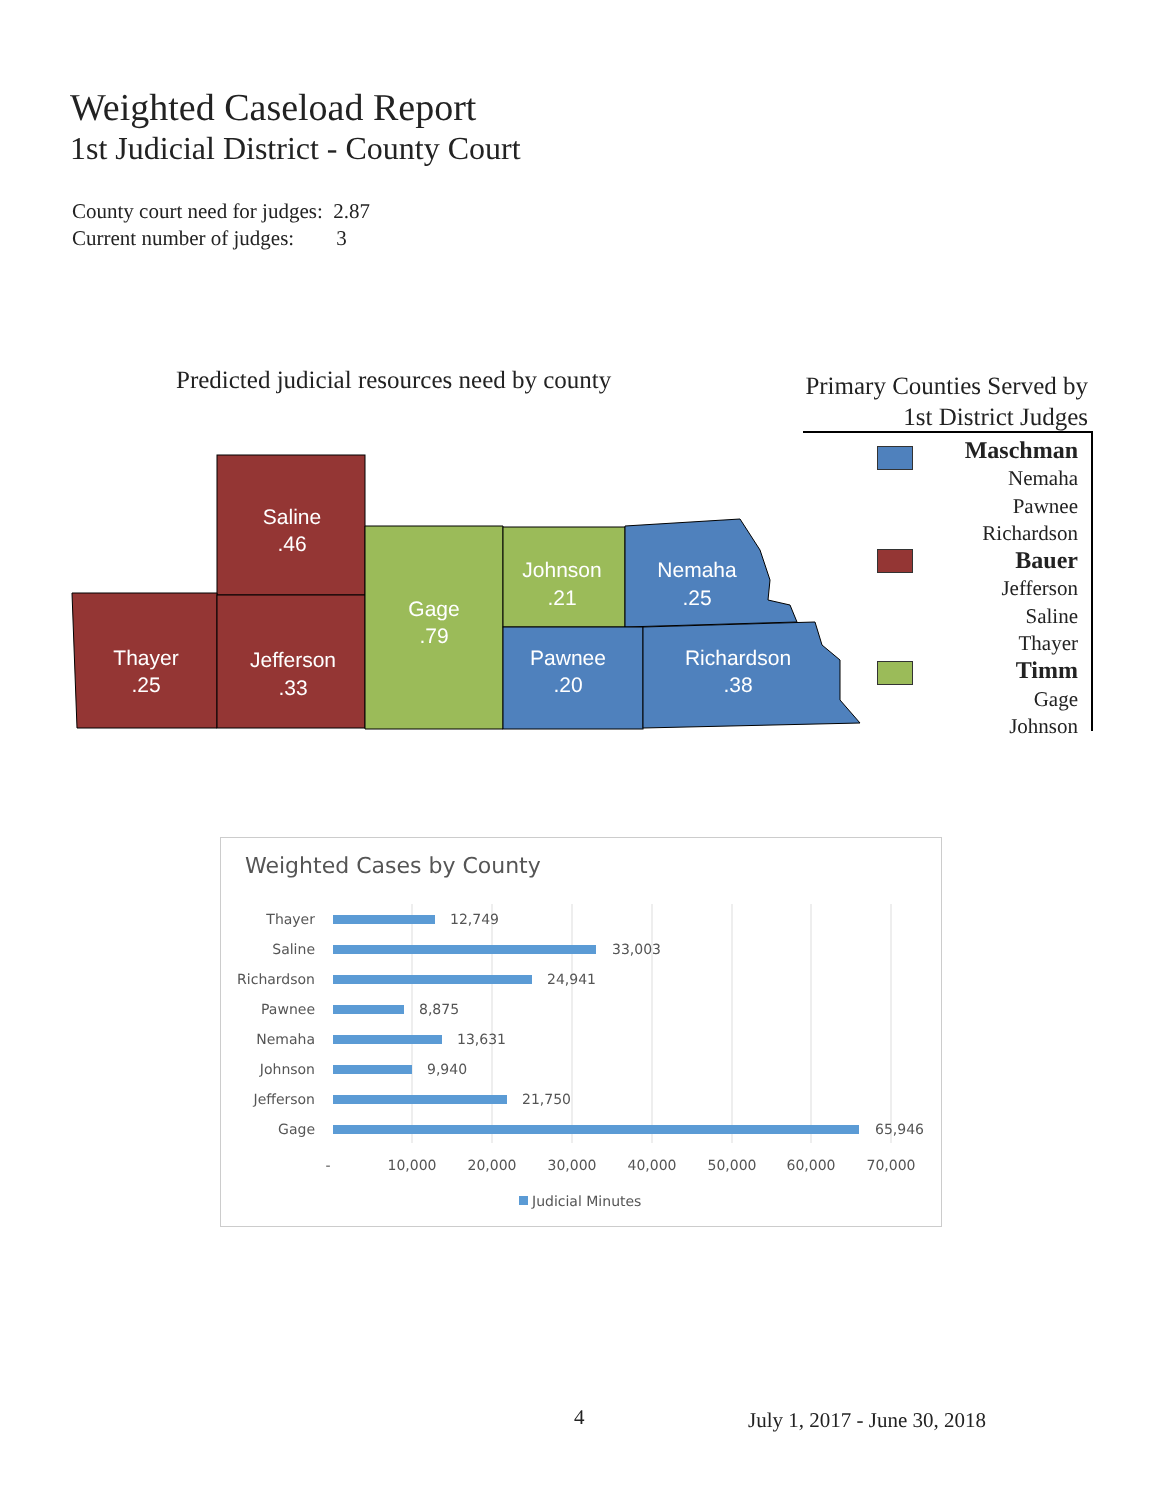Weighted Caseload Report
1st Judicial District - County Court
County court need for judges: 2.87
Current number of judges: 3
Predicted judicial resources need by county
Primary Counties Served by
1st District Judges
Maschman
Nemaha
Pawnee
Richardson
Bauer
Jefferson
Saline
Thayer
Timm
Gage
Johnson
Saline
.46
Thayer
.25
Jefferson
.33
Gage
.79
Johnson
.21
Nemaha
.25
Pawnee
.20
Richardson
.38
Weighted Cases by County
Thayer
Saline
Richardson
Pawnee
Nemaha
Johnson
Jefferson
Gage
12,749
33,003
24,941
8,875
13,631
9,940
21,750
65,946
-
10,000
20,000
30,000
40,000
50,000
60,000
70,000
Judicial Minutes
4 July 1, 2017 - June 30, 2018